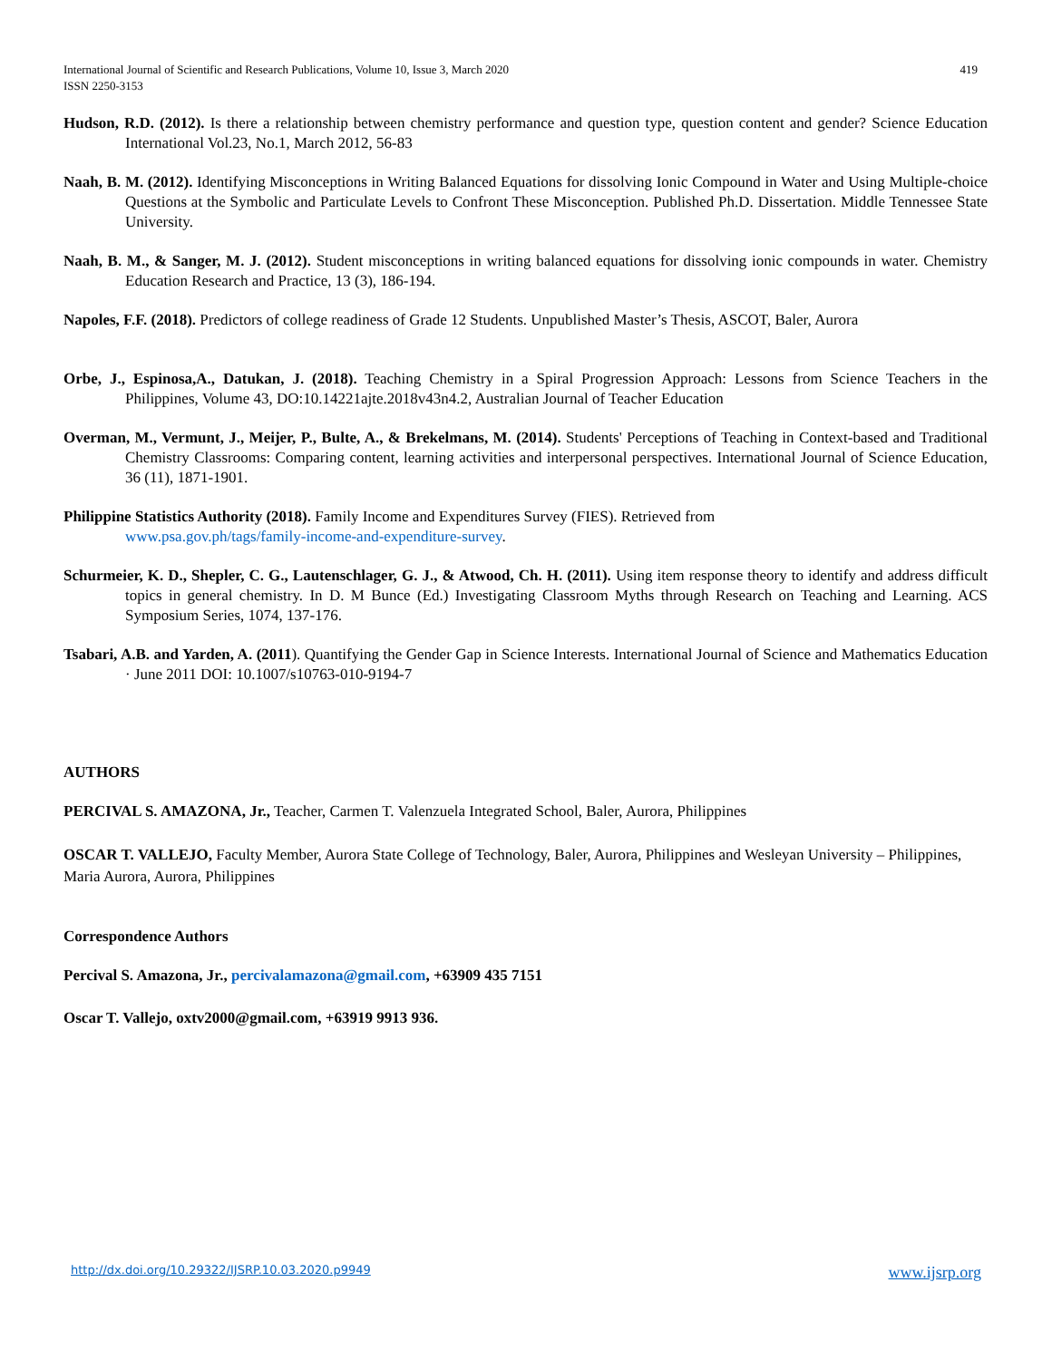International Journal of Scientific and Research Publications, Volume 10, Issue 3, March 2020
ISSN 2250-3153
419
Hudson, R.D. (2012). Is there a relationship between chemistry performance and question type, question content and gender? Science Education International Vol.23, No.1, March 2012, 56-83
Naah, B. M. (2012). Identifying Misconceptions in Writing Balanced Equations for dissolving Ionic Compound in Water and Using Multiple-choice Questions at the Symbolic and Particulate Levels to Confront These Misconception. Published Ph.D. Dissertation. Middle Tennessee State University.
Naah, B. M., & Sanger, M. J. (2012). Student misconceptions in writing balanced equations for dissolving ionic compounds in water. Chemistry Education Research and Practice, 13 (3), 186-194.
Napoles, F.F. (2018). Predictors of college readiness of Grade 12 Students. Unpublished Master’s Thesis, ASCOT, Baler, Aurora
Orbe, J., Espinosa,A., Datukan, J. (2018). Teaching Chemistry in a Spiral Progression Approach: Lessons from Science Teachers in the Philippines, Volume 43, DO:10.14221ajte.2018v43n4.2, Australian Journal of Teacher Education
Overman, M., Vermunt, J., Meijer, P., Bulte, A., & Brekelmans, M. (2014). Students' Perceptions of Teaching in Context-based and Traditional Chemistry Classrooms: Comparing content, learning activities and interpersonal perspectives. International Journal of Science Education, 36 (11), 1871-1901.
Philippine Statistics Authority (2018). Family Income and Expenditures Survey (FIES). Retrieved from
www.psa.gov.ph/tags/family-income-and-expenditure-survey.
Schurmeier, K. D., Shepler, C. G., Lautenschlager, G. J., & Atwood, Ch. H. (2011). Using item response theory to identify and address difficult topics in general chemistry. In D. M Bunce (Ed.) Investigating Classroom Myths through Research on Teaching and Learning. ACS Symposium Series, 1074, 137-176.
Tsabari, A.B. and Yarden, A. (2011). Quantifying the Gender Gap in Science Interests. International Journal of Science and Mathematics Education · June 2011 DOI: 10.1007/s10763-010-9194-7
AUTHORS
PERCIVAL S. AMAZONA, Jr., Teacher, Carmen T. Valenzuela Integrated School, Baler, Aurora, Philippines
OSCAR T. VALLEJO, Faculty Member, Aurora State College of Technology, Baler, Aurora, Philippines and Wesleyan University – Philippines, Maria Aurora, Aurora, Philippines
Correspondence Authors
Percival S. Amazona, Jr., percivalamazona@gmail.com, +63909 435 7151
Oscar T. Vallejo, oxtv2000@gmail.com, +63919 9913 936.
http://dx.doi.org/10.29322/IJSRP.10.03.2020.p9949 www.ijsrp.org